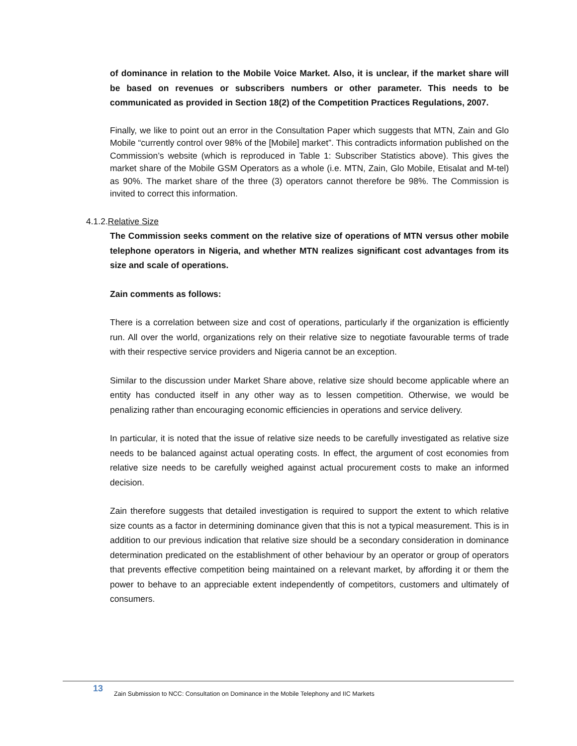of dominance in relation to the Mobile Voice Market. Also, it is unclear, if the market share will be based on revenues or subscribers numbers or other parameter. This needs to be communicated as provided in Section 18(2) of the Competition Practices Regulations, 2007.
Finally, we like to point out an error in the Consultation Paper which suggests that MTN, Zain and Glo Mobile “currently control over 98% of the [Mobile] market”. This contradicts information published on the Commission’s website (which is reproduced in Table 1: Subscriber Statistics above). This gives the market share of the Mobile GSM Operators as a whole (i.e. MTN, Zain, Glo Mobile, Etisalat and M-tel) as 90%. The market share of the three (3) operators cannot therefore be 98%. The Commission is invited to correct this information.
4.1.2.Relative Size
The Commission seeks comment on the relative size of operations of MTN versus other mobile telephone operators in Nigeria, and whether MTN realizes significant cost advantages from its size and scale of operations.
Zain comments as follows:
There is a correlation between size and cost of operations, particularly if the organization is efficiently run. All over the world, organizations rely on their relative size to negotiate favourable terms of trade with their respective service providers and Nigeria cannot be an exception.
Similar to the discussion under Market Share above, relative size should become applicable where an entity has conducted itself in any other way as to lessen competition. Otherwise, we would be penalizing rather than encouraging economic efficiencies in operations and service delivery.
In particular, it is noted that the issue of relative size needs to be carefully investigated as relative size needs to be balanced against actual operating costs. In effect, the argument of cost economies from relative size needs to be carefully weighed against actual procurement costs to make an informed decision.
Zain therefore suggests that detailed investigation is required to support the extent to which relative size counts as a factor in determining dominance given that this is not a typical measurement. This is in addition to our previous indication that relative size should be a secondary consideration in dominance determination predicated on the establishment of other behaviour by an operator or group of operators that prevents effective competition being maintained on a relevant market, by affording it or them the power to behave to an appreciable extent independently of competitors, customers and ultimately of consumers.
13 Zain Submission to NCC: Consultation on Dominance in the Mobile Telephony and IIC Markets